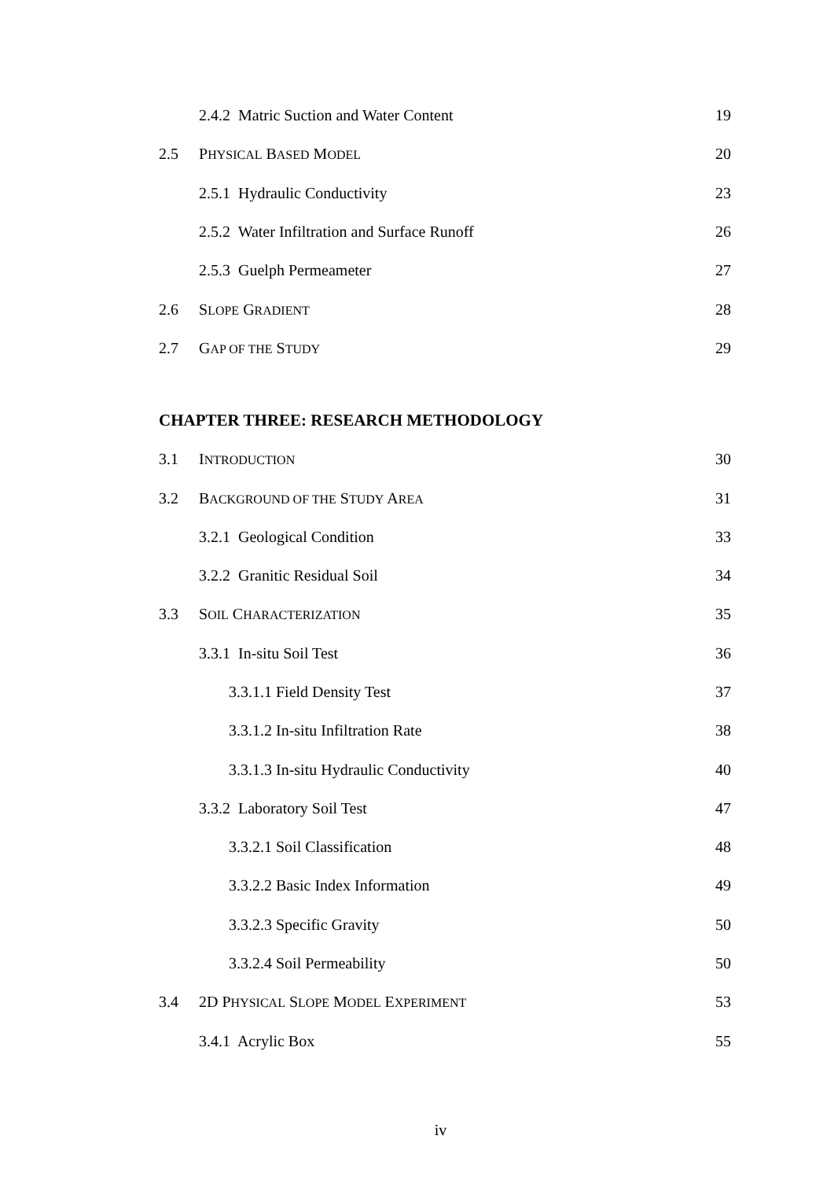2.4.2 Matric Suction and Water Content 19
2.5 PHYSICAL BASED MODEL 20
2.5.1 Hydraulic Conductivity 23
2.5.2 Water Infiltration and Surface Runoff 26
2.5.3 Guelph Permeameter 27
2.6 SLOPE GRADIENT 28
2.7 GAP OF THE STUDY 29
CHAPTER THREE: RESEARCH METHODOLOGY
3.1 INTRODUCTION 30
3.2 BACKGROUND OF THE STUDY AREA 31
3.2.1 Geological Condition 33
3.2.2 Granitic Residual Soil 34
3.3 SOIL CHARACTERIZATION 35
3.3.1 In-situ Soil Test 36
3.3.1.1 Field Density Test 37
3.3.1.2 In-situ Infiltration Rate 38
3.3.1.3 In-situ Hydraulic Conductivity 40
3.3.2 Laboratory Soil Test 47
3.3.2.1 Soil Classification 48
3.3.2.2 Basic Index Information 49
3.3.2.3 Specific Gravity 50
3.3.2.4 Soil Permeability 50
3.4 2D PHYSICAL SLOPE MODEL EXPERIMENT 53
3.4.1 Acrylic Box 55
iv